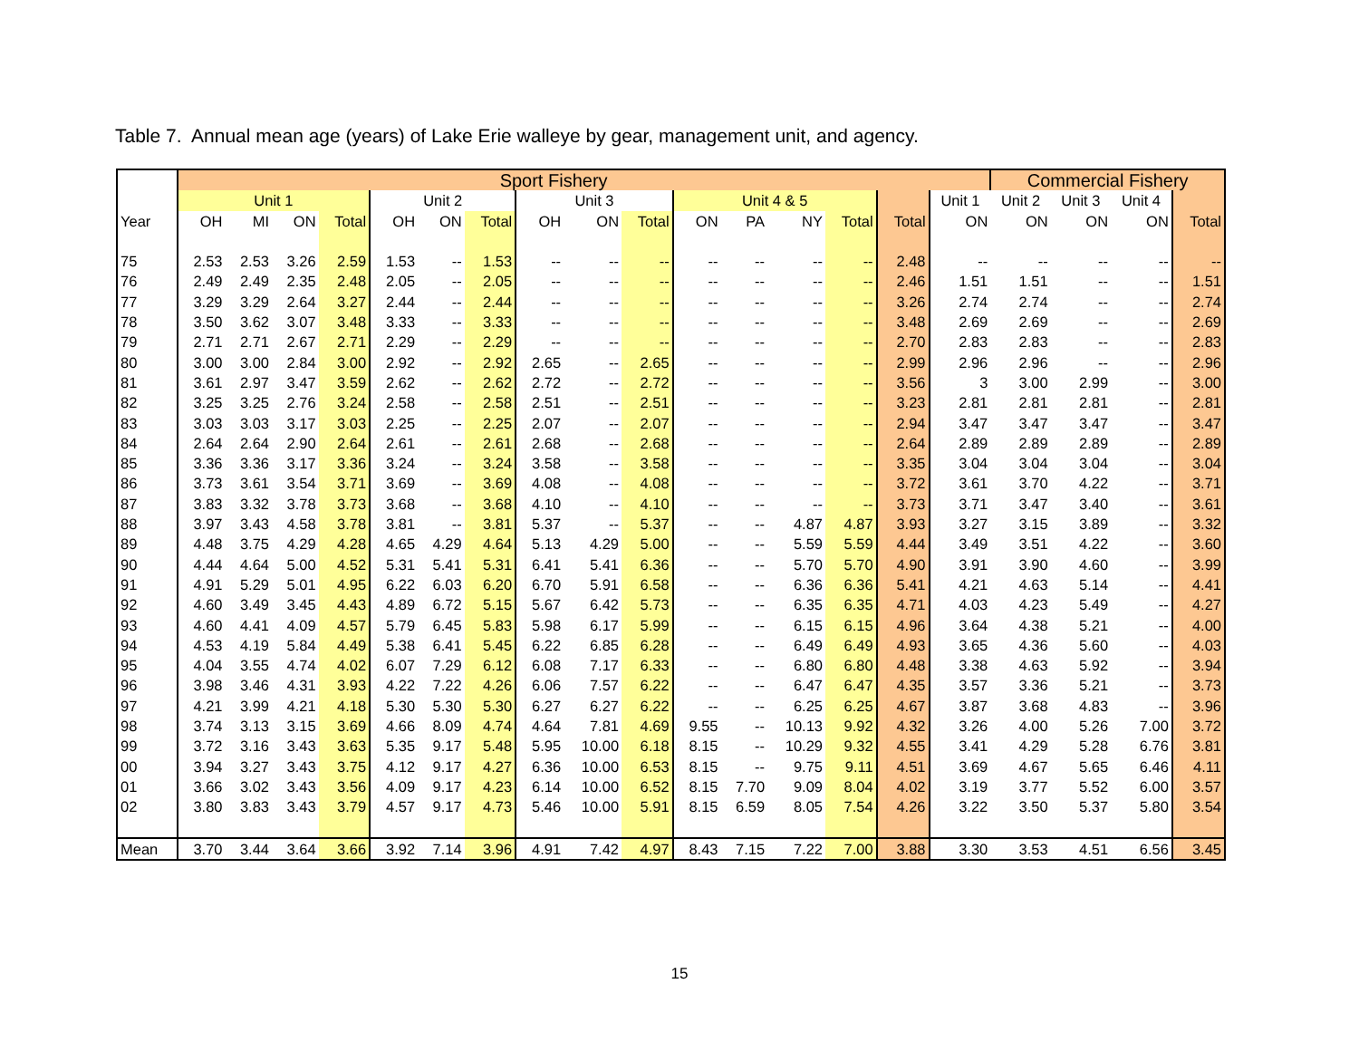Table 7. Annual mean age (years) of Lake Erie walleye by gear, management unit, and agency.
| | Sport Fishery | | | | | | | | | | | | | | | | Commercial Fishery | | | |
| --- | --- | --- | --- | --- | --- | --- | --- | --- | --- | --- | --- | --- | --- | --- | --- | --- | --- | --- | --- | --- |
| | Unit 1 | | | | Unit 2 | | | Unit 3 | | | Unit 4 & 5 | | | | | Unit 1 | Unit 2 | Unit 3 | Unit 4 | |
| Year | OH | MI | ON | Total | OH | ON | Total | OH | ON | Total | ON | PA | NY | Total | Total | ON | ON | ON | ON | Total |
| 75 | 2.53 | 2.53 | 3.26 | 2.59 | 1.53 | -- | 1.53 | -- | -- | -- | -- | -- | -- | -- | 2.48 | -- | -- | -- | -- | -- |
| 76 | 2.49 | 2.49 | 2.35 | 2.48 | 2.05 | -- | 2.05 | -- | -- | -- | -- | -- | -- | -- | 2.46 | 1.51 | 1.51 | -- | -- | 1.51 |
| 77 | 3.29 | 3.29 | 2.64 | 3.27 | 2.44 | -- | 2.44 | -- | -- | -- | -- | -- | -- | -- | 3.26 | 2.74 | 2.74 | -- | -- | 2.74 |
| 78 | 3.50 | 3.62 | 3.07 | 3.48 | 3.33 | -- | 3.33 | -- | -- | -- | -- | -- | -- | -- | 3.48 | 2.69 | 2.69 | -- | -- | 2.69 |
| 79 | 2.71 | 2.71 | 2.67 | 2.71 | 2.29 | -- | 2.29 | -- | -- | -- | -- | -- | -- | -- | 2.70 | 2.83 | 2.83 | -- | -- | 2.83 |
| 80 | 3.00 | 3.00 | 2.84 | 3.00 | 2.92 | -- | 2.92 | 2.65 | -- | 2.65 | -- | -- | -- | -- | 2.99 | 2.96 | 2.96 | -- | -- | 2.96 |
| 81 | 3.61 | 2.97 | 3.47 | 3.59 | 2.62 | -- | 2.62 | 2.72 | -- | 2.72 | -- | -- | -- | -- | 3.56 | 3 | 3.00 | 2.99 | -- | 3.00 |
| 82 | 3.25 | 3.25 | 2.76 | 3.24 | 2.58 | -- | 2.58 | 2.51 | -- | 2.51 | -- | -- | -- | -- | 3.23 | 2.81 | 2.81 | 2.81 | -- | 2.81 |
| 83 | 3.03 | 3.03 | 3.17 | 3.03 | 2.25 | -- | 2.25 | 2.07 | -- | 2.07 | -- | -- | -- | -- | 2.94 | 3.47 | 3.47 | 3.47 | -- | 3.47 |
| 84 | 2.64 | 2.64 | 2.90 | 2.64 | 2.61 | -- | 2.61 | 2.68 | -- | 2.68 | -- | -- | -- | -- | 2.64 | 2.89 | 2.89 | 2.89 | -- | 2.89 |
| 85 | 3.36 | 3.36 | 3.17 | 3.36 | 3.24 | -- | 3.24 | 3.58 | -- | 3.58 | -- | -- | -- | -- | 3.35 | 3.04 | 3.04 | 3.04 | -- | 3.04 |
| 86 | 3.73 | 3.61 | 3.54 | 3.71 | 3.69 | -- | 3.69 | 4.08 | -- | 4.08 | -- | -- | -- | -- | 3.72 | 3.61 | 3.70 | 4.22 | -- | 3.71 |
| 87 | 3.83 | 3.32 | 3.78 | 3.73 | 3.68 | -- | 3.68 | 4.10 | -- | 4.10 | -- | -- | -- | -- | 3.73 | 3.71 | 3.47 | 3.40 | -- | 3.61 |
| 88 | 3.97 | 3.43 | 4.58 | 3.78 | 3.81 | -- | 3.81 | 5.37 | -- | 5.37 | -- | -- | 4.87 | 4.87 | 3.93 | 3.27 | 3.15 | 3.89 | -- | 3.32 |
| 89 | 4.48 | 3.75 | 4.29 | 4.28 | 4.65 | 4.29 | 4.64 | 5.13 | 4.29 | 5.00 | -- | -- | 5.59 | 5.59 | 4.44 | 3.49 | 3.51 | 4.22 | -- | 3.60 |
| 90 | 4.44 | 4.64 | 5.00 | 4.52 | 5.31 | 5.41 | 5.31 | 6.41 | 5.41 | 6.36 | -- | -- | 5.70 | 5.70 | 4.90 | 3.91 | 3.90 | 4.60 | -- | 3.99 |
| 91 | 4.91 | 5.29 | 5.01 | 4.95 | 6.22 | 6.03 | 6.20 | 6.70 | 5.91 | 6.58 | -- | -- | 6.36 | 6.36 | 5.41 | 4.21 | 4.63 | 5.14 | -- | 4.41 |
| 92 | 4.60 | 3.49 | 3.45 | 4.43 | 4.89 | 6.72 | 5.15 | 5.67 | 6.42 | 5.73 | -- | -- | 6.35 | 6.35 | 4.71 | 4.03 | 4.23 | 5.49 | -- | 4.27 |
| 93 | 4.60 | 4.41 | 4.09 | 4.57 | 5.79 | 6.45 | 5.83 | 5.98 | 6.17 | 5.99 | -- | -- | 6.15 | 6.15 | 4.96 | 3.64 | 4.38 | 5.21 | -- | 4.00 |
| 94 | 4.53 | 4.19 | 5.84 | 4.49 | 5.38 | 6.41 | 5.45 | 6.22 | 6.85 | 6.28 | -- | -- | 6.49 | 6.49 | 4.93 | 3.65 | 4.36 | 5.60 | -- | 4.03 |
| 95 | 4.04 | 3.55 | 4.74 | 4.02 | 6.07 | 7.29 | 6.12 | 6.08 | 7.17 | 6.33 | -- | -- | 6.80 | 6.80 | 4.48 | 3.38 | 4.63 | 5.92 | -- | 3.94 |
| 96 | 3.98 | 3.46 | 4.31 | 3.93 | 4.22 | 7.22 | 4.26 | 6.06 | 7.57 | 6.22 | -- | -- | 6.47 | 6.47 | 4.35 | 3.57 | 3.36 | 5.21 | -- | 3.73 |
| 97 | 4.21 | 3.99 | 4.21 | 4.18 | 5.30 | 5.30 | 5.30 | 6.27 | 6.27 | 6.22 | -- | -- | 6.25 | 6.25 | 4.67 | 3.87 | 3.68 | 4.83 | -- | 3.96 |
| 98 | 3.74 | 3.13 | 3.15 | 3.69 | 4.66 | 8.09 | 4.74 | 4.64 | 7.81 | 4.69 | 9.55 | -- | 10.13 | 9.92 | 4.32 | 3.26 | 4.00 | 5.26 | 7.00 | 3.72 |
| 99 | 3.72 | 3.16 | 3.43 | 3.63 | 5.35 | 9.17 | 5.48 | 5.95 | 10.00 | 6.18 | 8.15 | -- | 10.29 | 9.32 | 4.55 | 3.41 | 4.29 | 5.28 | 6.76 | 3.81 |
| 00 | 3.94 | 3.27 | 3.43 | 3.75 | 4.12 | 9.17 | 4.27 | 6.36 | 10.00 | 6.53 | 8.15 | -- | 9.75 | 9.11 | 4.51 | 3.69 | 4.67 | 5.65 | 6.46 | 4.11 |
| 01 | 3.66 | 3.02 | 3.43 | 3.56 | 4.09 | 9.17 | 4.23 | 6.14 | 10.00 | 6.52 | 8.15 | 7.70 | 9.09 | 8.04 | 4.02 | 3.19 | 3.77 | 5.52 | 6.00 | 3.57 |
| 02 | 3.80 | 3.83 | 3.43 | 3.79 | 4.57 | 9.17 | 4.73 | 5.46 | 10.00 | 5.91 | 8.15 | 6.59 | 8.05 | 7.54 | 4.26 | 3.22 | 3.50 | 5.37 | 5.80 | 3.54 |
| Mean | 3.70 | 3.44 | 3.64 | 3.66 | 3.92 | 7.14 | 3.96 | 4.91 | 7.42 | 4.97 | 8.43 | 7.15 | 7.22 | 7.00 | 3.88 | 3.30 | 3.53 | 4.51 | 6.56 | 3.45 |
15